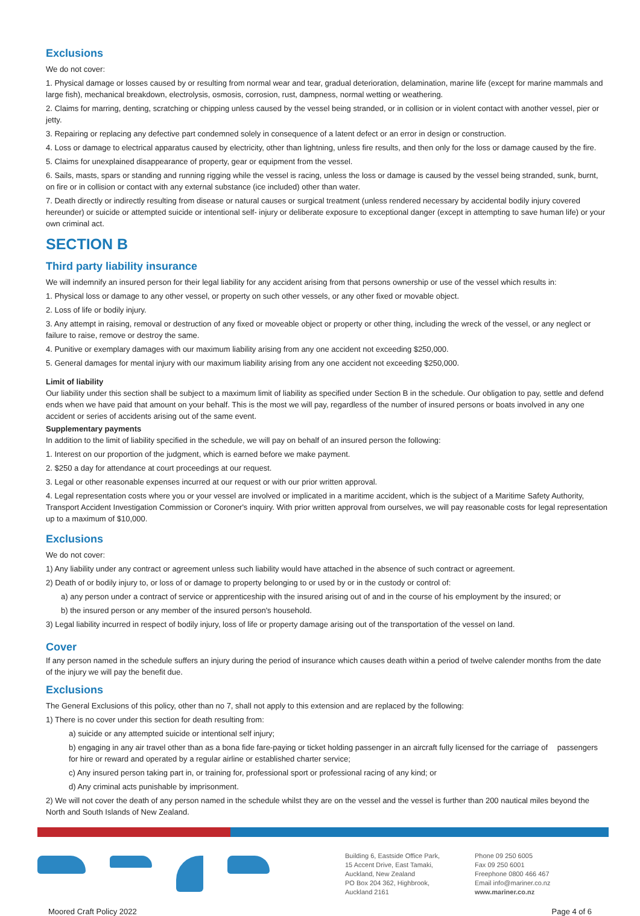Exclusions
We do not cover:
1. Physical damage or losses caused by or resulting from normal wear and tear, gradual deterioration, delamination, marine life (except for marine mammals and large fish), mechanical breakdown, electrolysis, osmosis, corrosion, rust, dampness, normal wetting or weathering.
2. Claims for marring, denting, scratching or chipping unless caused by the vessel being stranded, or in collision or in violent contact with another vessel, pier or jetty.
3. Repairing or replacing any defective part condemned solely in consequence of a latent defect or an error in design or construction.
4. Loss or damage to electrical apparatus caused by electricity, other than lightning, unless fire results, and then only for the loss or damage caused by the fire.
5. Claims for unexplained disappearance of property, gear or equipment from the vessel.
6. Sails, masts, spars or standing and running rigging while the vessel is racing, unless the loss or damage is caused by the vessel being stranded, sunk, burnt, on fire or in collision or contact with any external substance (ice included) other than water.
7. Death directly or indirectly resulting from disease or natural causes or surgical treatment (unless rendered necessary by accidental bodily injury covered hereunder) or suicide or attempted suicide or intentional self- injury or deliberate exposure to exceptional danger (except in attempting to save human life) or your own criminal act.
SECTION B
Third party liability insurance
We will indemnify an insured person for their legal liability for any accident arising from that persons ownership or use of the vessel which results in:
1. Physical loss or damage to any other vessel, or property on such other vessels, or any other fixed or movable object.
2. Loss of life or bodily injury.
3. Any attempt in raising, removal or destruction of any fixed or moveable object or property or other thing, including the wreck of the vessel, or any neglect or failure to raise, remove or destroy the same.
4. Punitive or exemplary damages with our maximum liability arising from any one accident not exceeding $250,000.
5. General damages for mental injury with our maximum liability arising from any one accident not exceeding $250,000.
Limit of liability
Our liability under this section shall be subject to a maximum limit of liability as specified under Section B in the schedule. Our obligation to pay, settle and defend ends when we have paid that amount on your behalf. This is the most we will pay, regardless of the number of insured persons or boats involved in any one accident or series of accidents arising out of the same event.
Supplementary payments
In addition to the limit of liability specified in the schedule, we will pay on behalf of an insured person the following:
1. Interest on our proportion of the judgment, which is earned before we make payment.
2. $250 a day for attendance at court proceedings at our request.
3. Legal or other reasonable expenses incurred at our request or with our prior written approval.
4. Legal representation costs where you or your vessel are involved or implicated in a maritime accident, which is the subject of a Maritime Safety Authority, Transport Accident Investigation Commission or Coroner's inquiry. With prior written approval from ourselves, we will pay reasonable costs for legal representation up to a maximum of $10,000.
Exclusions
We do not cover:
1) Any liability under any contract or agreement unless such liability would have attached in the absence of such contract or agreement.
2) Death of or bodily injury to, or loss of or damage to property belonging to or used by or in the custody or control of:
a) any person under a contract of service or apprenticeship with the insured arising out of and in the course of his employment by the insured; or
b) the insured person or any member of the insured person's household.
3) Legal liability incurred in respect of bodily injury, loss of life or property damage arising out of the transportation of the vessel on land.
Cover
If any person named in the schedule suffers an injury during the period of insurance which causes death within a period of twelve calender months from the date of the injury we will pay the benefit due.
Exclusions
The General Exclusions of this policy, other than no 7, shall not apply to this extension and are replaced by the following:
1) There is no cover under this section for death resulting from:
a) suicide or any attempted suicide or intentional self injury;
b) engaging in any air travel other than as a bona fide fare-paying or ticket holding passenger in an aircraft fully licensed for the carriage of passengers for hire or reward and operated by a regular airline or established charter service;
c) Any insured person taking part in, or training for, professional sport or professional racing of any kind; or
d) Any criminal acts punishable by imprisonment.
2) We will not cover the death of any person named in the schedule whilst they are on the vessel and the vessel is further than 200 nautical miles beyond the North and South Islands of New Zealand.
Building 6, Eastside Office Park,
15 Accent Drive, East Tamaki,
Auckland, New Zealand
PO Box 204 362, Highbrook,
Auckland 2161
Phone 09 250 6005
Fax 09 250 6001
Freephone 0800 466 467
Email info@mariner.co.nz
www.mariner.co.nz
Moored Craft Policy 2022 Page 4 of 6